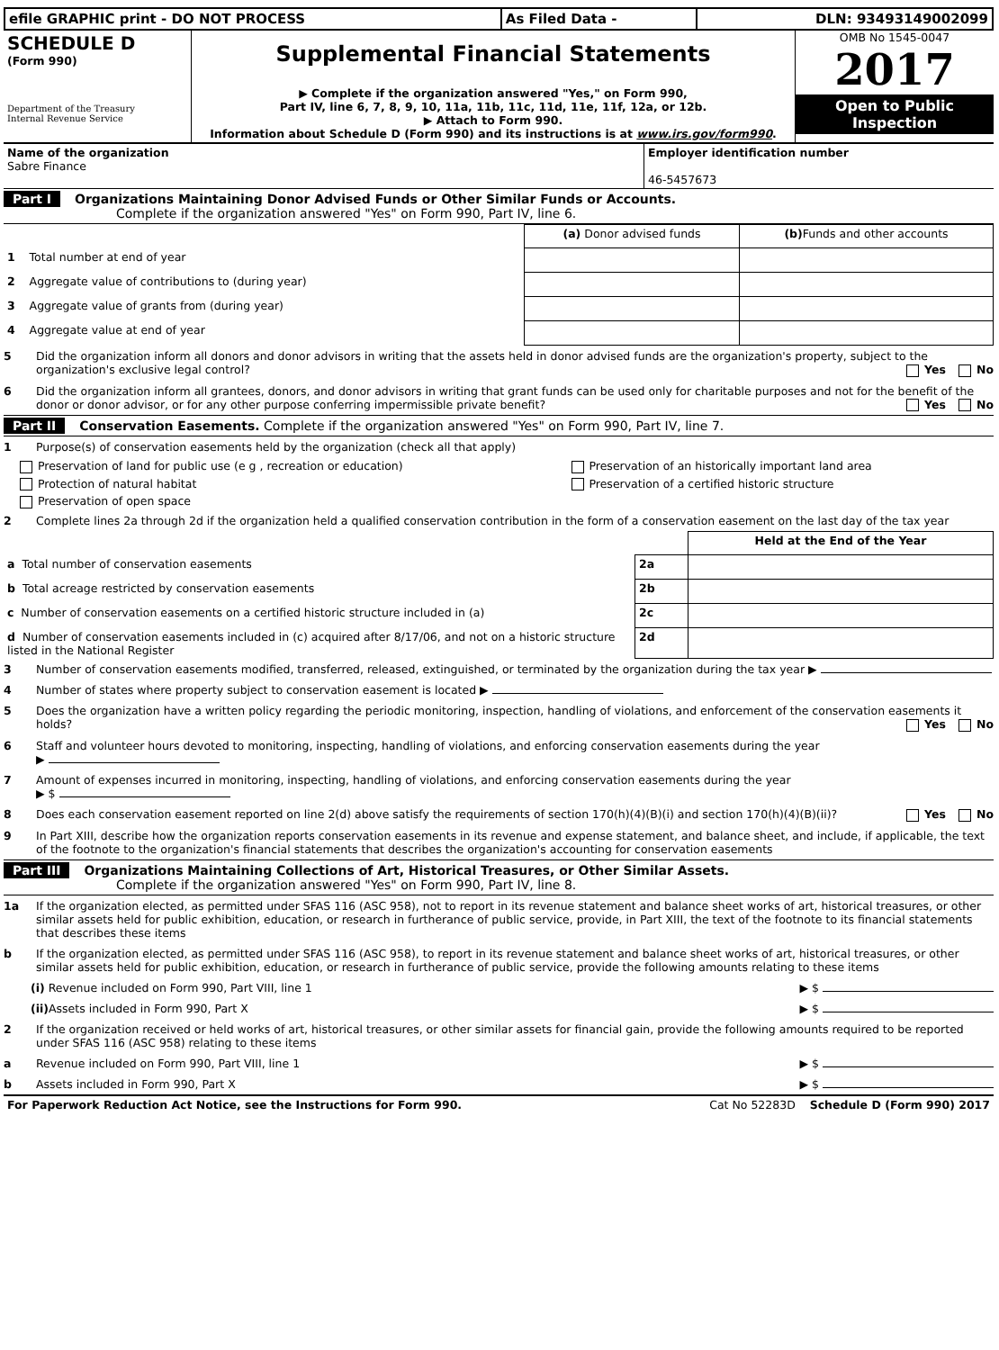| efile GRAPHIC print - DO NOT PROCESS | As Filed Data - | DLN: 93493149002099 |
| SCHEDULE D (Form 990) Department of the Treasury Internal Revenue Service | Supplemental Financial Statements ▶ Complete if the organization answered "Yes," on Form 990, Part IV, line 6, 7, 8, 9, 10, 11a, 11b, 11c, 11d, 11e, 11f, 12a, or 12b. ▶ Attach to Form 990. Information about Schedule D (Form 990) and its instructions is at www.irs.gov/form990 . | OMB No 1545-0047 2017 Open to Public Inspection |
| Name of the organization Sabre Finance | Employer identification number 46-5457673 |
Part I Organizations Maintaining Donor Advised Funds or Other Similar Funds or Accounts.
Complete if the organization answered "Yes" on Form 990, Part IV, line 6.
| | (a) Donor advised funds | (b) Funds and other accounts |
| 1 Total number at end of year | | |
| 2 Aggregate value of contributions to (during year) | | |
| 3 Aggregate value of grants from (during year) | | |
| 4 Aggregate value at end of year | | |
5 Did the organization inform all donors and donor advisors in writing that the assets held in donor advised funds are the organization's property, subject to the organization's exclusive legal control? Yes No
6 Did the organization inform all grantees, donors, and donor advisors in writing that grant funds can be used only for charitable purposes and not for the benefit of the donor or donor advisor, or for any other purpose conferring impermissible private benefit? Yes No
Part II Conservation Easements. Complete if the organization answered "Yes" on Form 990, Part IV, line 7.
1 Purpose(s) of conservation easements held by the organization (check all that apply)
| Preservation of land for public use (e g , recreation or education) | Preservation of an historically important land area |
| Protection of natural habitat | Preservation of a certified historic structure |
| Preservation of open space | |
2 Complete lines 2a through 2d if the organization held a qualified conservation contribution in the form of a conservation easement on the last day of the tax year
| | | Held at the End of the Year |
| a Total number of conservation easements | 2a | |
| b Total acreage restricted by conservation easements | 2b | |
| c Number of conservation easements on a certified historic structure included in (a) | 2c | |
| d Number of conservation easements included in (c) acquired after 8/17/06, and not on a historic structure listed in the National Register | 2d | |
3 Number of conservation easements modified, transferred, released, extinguished, or terminated by the organization during the tax year ▶
4 Number of states where property subject to conservation easement is located ▶
5 Does the organization have a written policy regarding the periodic monitoring, inspection, handling of violations, and enforcement of the conservation easements it holds? Yes No
6 Staff and volunteer hours devoted to monitoring, inspecting, handling of violations, and enforcing conservation easements during the year
▶
7 Amount of expenses incurred in monitoring, inspecting, handling of violations, and enforcing conservation easements during the year
▶ $
8 Does each conservation easement reported on line 2(d) above satisfy the requirements of section 170(h)(4)(B)(i) and section 170(h)(4)(B)(ii)? Yes No
9 In Part XIII, describe how the organization reports conservation easements in its revenue and expense statement, and balance sheet, and include, if applicable, the text of the footnote to the organization's financial statements that describes the organization's accounting for conservation easements
Part III Organizations Maintaining Collections of Art, Historical Treasures, or Other Similar Assets.
Complete if the organization answered "Yes" on Form 990, Part IV, line 8.
1a If the organization elected, as permitted under SFAS 116 (ASC 958), not to report in its revenue statement and balance sheet works of art, historical treasures, or other similar assets held for public exhibition, education, or research in furtherance of public service, provide, in Part XIII, the text of the footnote to its financial statements that describes these items
b If the organization elected, as permitted under SFAS 116 (ASC 958), to report in its revenue statement and balance sheet works of art, historical treasures, or other similar assets held for public exhibition, education, or research in furtherance of public service, provide the following amounts relating to these items
(i) Revenue included on Form 990, Part VIII, line 1 ▶ $
(ii) Assets included in Form 990, Part X ▶ $
2 If the organization received or held works of art, historical treasures, or other similar assets for financial gain, provide the following amounts required to be reported under SFAS 116 (ASC 958) relating to these items
a Revenue included on Form 990, Part VIII, line 1 ▶ $
b Assets included in Form 990, Part X ▶ $
| For Paperwork Reduction Act Notice, see the Instructions for Form 990. | Cat No 52283D Schedule D (Form 990) 2017 |